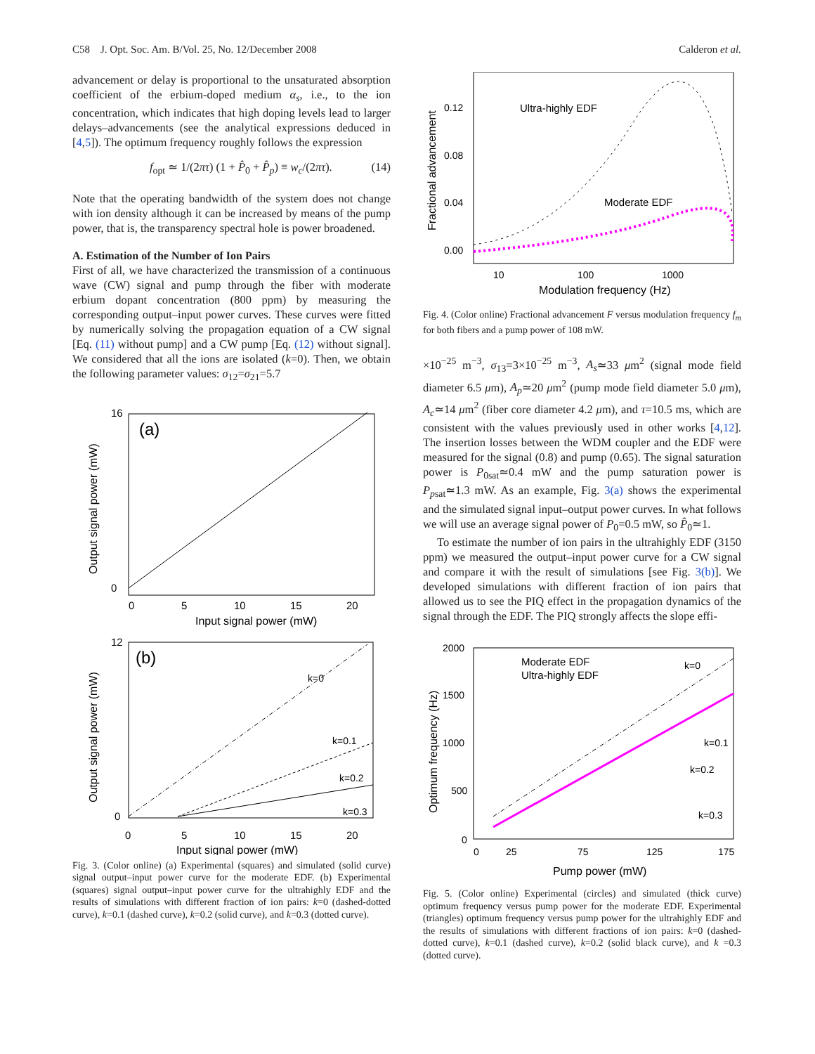C58 J. Opt. Soc. Am. B/Vol. 25, No. 12/December 2008 Calderon et al.
advancement or delay is proportional to the unsaturated absorption coefficient of the erbium-doped medium α<sub>s</sub>, i.e., to the ion concentration, which indicates that high doping levels lead to larger delays–advancements (see the analytical expressions deduced in [4,5]). The optimum frequency roughly follows the expression
f<sub>opt</sub> ≃ 1/(2πτ) (1 + P̂<sub>0</sub> + P̂<sub>p</sub>) ≡ w<sub>c</sub>/(2πτ). (14)
Note that the operating bandwidth of the system does not change with ion density although it can be increased by means of the pump power, that is, the transparency spectral hole is power broadened.
A. Estimation of the Number of Ion Pairs
First of all, we have characterized the transmission of a continuous wave (CW) signal and pump through the fiber with moderate erbium dopant concentration (800 ppm) by measuring the corresponding output–input power curves. These curves were fitted by numerically solving the propagation equation of a CW signal [Eq. (11) without pump] and a CW pump [Eq. (12) without signal]. We considered that all the ions are isolated (k=0). Then, we obtain the following parameter values: σ<sub>12</sub>=σ<sub>21</sub>=5.7
(a)
0
5
10
15
20
Input signal power (mW)
Output signal power (mW)
16
0
(b)
k=0
k=0.1
k=0.2
k=0.3
0
5
10
15
20
Input signal power (mW)
Output signal power (mW)
12
0
Fig. 3. (Color online) (a) Experimental (squares) and simulated (solid curve) signal output–input power curve for the moderate EDF. (b) Experimental (squares) signal output–input power curve for the ultrahighly EDF and the results of simulations with different fraction of ion pairs: k=0 (dashed-dotted curve), k=0.1 (dashed curve), k=0.2 (solid curve), and k=0.3 (dotted curve).
Ultra-highly EDF
Moderate EDF
0.12
0.08
0.04
0.00
10
100
1000
Modulation frequency (Hz)
Fractional advancement
Fig. 4. (Color online) Fractional advancement F versus modulation frequency f<sub>m</sub> for both fibers and a pump power of 108 mW.
×10<sup>−25</sup> m<sup>−3</sup>, σ<sub>13</sub>=3×10<sup>−25</sup> m<sup>−3</sup>, A<sub>s</sub>≃33 μm<sup>2</sup> (signal mode field diameter 6.5 μm), A<sub>p</sub>≃20 μm<sup>2</sup> (pump mode field diameter 5.0 μm), A<sub>c</sub>≃14 μm<sup>2</sup> (fiber core diameter 4.2 μm), and τ=10.5 ms, which are consistent with the values previously used in other works [4,12]. The insertion losses between the WDM coupler and the EDF were measured for the signal (0.8) and pump (0.65). The signal saturation power is P<sub>0sat</sub>≃0.4 mW and the pump saturation power is P<sub>psat</sub>≃1.3 mW. As an example, Fig. 3(a) shows the experimental and the simulated signal input–output power curves. In what follows we will use an average signal power of P<sub>0</sub>=0.5 mW, so P̂<sub>0</sub>≃1.
To estimate the number of ion pairs in the ultrahighly EDF (3150 ppm) we measured the output–input power curve for a CW signal and compare it with the result of simulations [see Fig. 3(b)]. We developed simulations with different fraction of ion pairs that allowed us to see the PIQ effect in the propagation dynamics of the signal through the EDF. The PIQ strongly affects the slope effi-
Moderate EDF
Ultra-highly EDF
k=0
k=0.1
k=0.2
k=0.3
2000
1500
1000
500
0
0
25
75
125
175
Pump power (mW)
Optimum frequency (Hz)
Fig. 5. (Color online) Experimental (circles) and simulated (thick curve) optimum frequency versus pump power for the moderate EDF. Experimental (triangles) optimum frequency versus pump power for the ultrahighly EDF and the results of simulations with different fractions of ion pairs: k=0 (dashed-dotted curve), k=0.1 (dashed curve), k=0.2 (solid black curve), and k =0.3 (dotted curve).